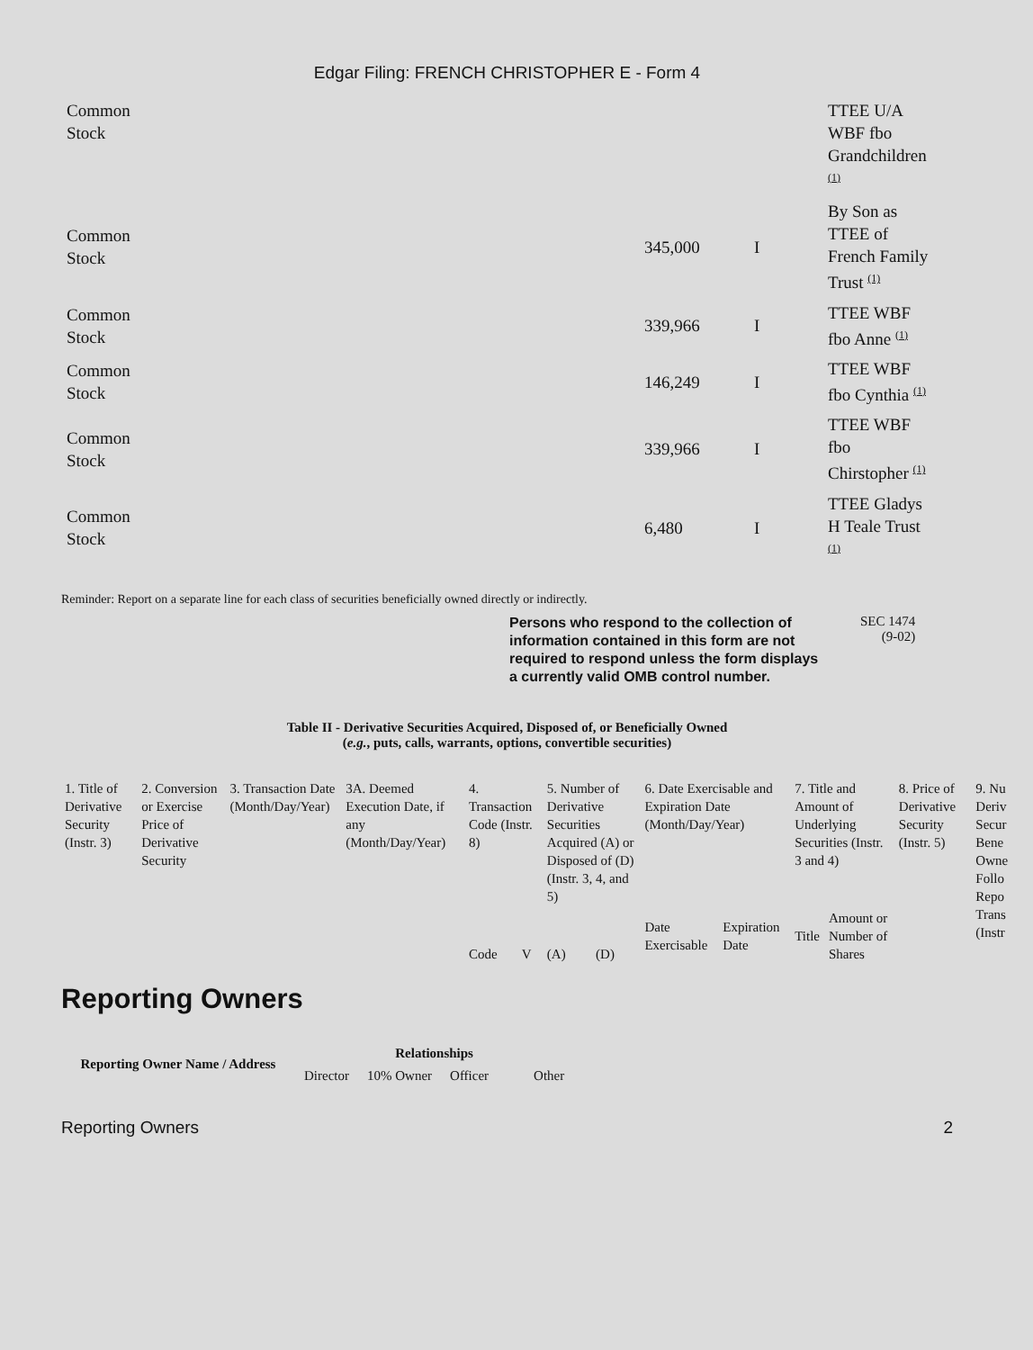Edgar Filing: FRENCH CHRISTOPHER E - Form 4
| Common Stock | | | TTEE U/A WBF fbo Grandchildren <sup>(1)</sup> |
| Common Stock | 345,000 | I | By Son as TTEE of French Family Trust <sup>(1)</sup> |
| Common Stock | 339,966 | I | TTEE WBF fbo Anne <sup>(1)</sup> |
| Common Stock | 146,249 | I | TTEE WBF fbo Cynthia <sup>(1)</sup> |
| Common Stock | 339,966 | I | TTEE WBF fbo Chirstopher <sup>(1)</sup> |
| Common Stock | 6,480 | I | TTEE Gladys H Teale Trust <sup>(1)</sup> |
Reminder: Report on a separate line for each class of securities beneficially owned directly or indirectly.
Persons who respond to the collection of information contained in this form are not required to respond unless the form displays a currently valid OMB control number. SEC 1474
(9-02)
Table II - Derivative Securities Acquired, Disposed of, or Beneficially Owned
(e.g., puts, calls, warrants, options, convertible securities)
| 1. Title of Derivative Security (Instr. 3) | 2. Conversion or Exercise Price of Derivative Security | 3. Transaction Date (Month/Day/Year) | 3A. Deemed Execution Date, if any (Month/Day/Year) | 4. Transaction Code (Instr. 8) | | 5. Number of Derivative Securities Acquired (A) or Disposed of (D) (Instr. 3, 4, and 5) | | 6. Date Exercisable and Expiration Date (Month/Day/Year) | | 7. Title and Amount of Underlying Securities (Instr. 3 and 4) | | 8. Price of Derivative Security (Instr. 5) | 9. Nu Deriv Secur Bene Owne Follo Repo Trans (Instr |
| | | | | Code | V | (A) | (D) | Date Exercisable | Expiration Date | Title | Amount or Number of Shares | | |
Reporting Owners
| Reporting Owner Name / Address | Relationships | | | |
| --- | --- | --- | --- | --- |
| | Director | 10% Owner | Officer | Other |
Reporting Owners 2